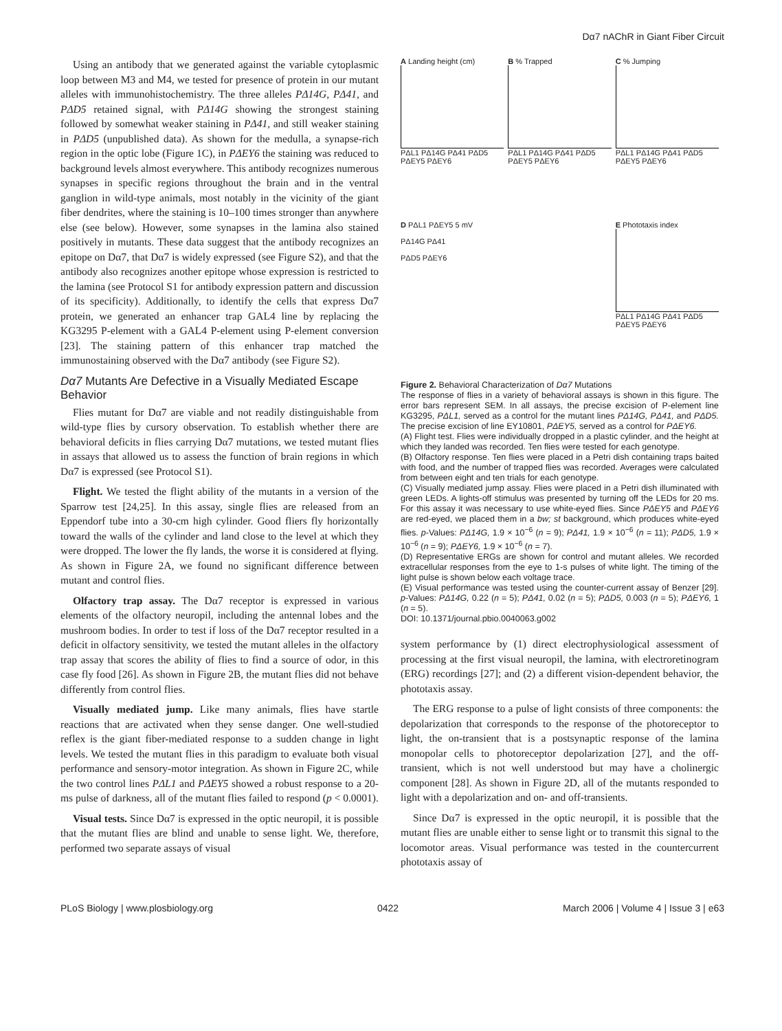Dα7 nAChR in Giant Fiber Circuit
Using an antibody that we generated against the variable cytoplasmic loop between M3 and M4, we tested for presence of protein in our mutant alleles with immunohistochemistry. The three alleles PΔ14G, PΔ41, and PΔD5 retained signal, with PΔ14G showing the strongest staining followed by somewhat weaker staining in PΔ41, and still weaker staining in PΔD5 (unpublished data). As shown for the medulla, a synapse-rich region in the optic lobe (Figure 1C), in PΔEY6 the staining was reduced to background levels almost everywhere. This antibody recognizes numerous synapses in specific regions throughout the brain and in the ventral ganglion in wild-type animals, most notably in the vicinity of the giant fiber dendrites, where the staining is 10–100 times stronger than anywhere else (see below). However, some synapses in the lamina also stained positively in mutants. These data suggest that the antibody recognizes an epitope on Dα7, that Dα7 is widely expressed (see Figure S2), and that the antibody also recognizes another epitope whose expression is restricted to the lamina (see Protocol S1 for antibody expression pattern and discussion of its specificity). Additionally, to identify the cells that express Dα7 protein, we generated an enhancer trap GAL4 line by replacing the KG3295 P-element with a GAL4 P-element using P-element conversion [23]. The staining pattern of this enhancer trap matched the immunostaining observed with the Dα7 antibody (see Figure S2).
Dα7 Mutants Are Defective in a Visually Mediated Escape Behavior
Flies mutant for Dα7 are viable and not readily distinguishable from wild-type flies by cursory observation. To establish whether there are behavioral deficits in flies carrying Dα7 mutations, we tested mutant flies in assays that allowed us to assess the function of brain regions in which Dα7 is expressed (see Protocol S1).
Flight. We tested the flight ability of the mutants in a version of the Sparrow test [24,25]. In this assay, single flies are released from an Eppendorf tube into a 30-cm high cylinder. Good fliers fly horizontally toward the walls of the cylinder and land close to the level at which they were dropped. The lower the fly lands, the worse it is considered at flying. As shown in Figure 2A, we found no significant difference between mutant and control flies.
Olfactory trap assay. The Dα7 receptor is expressed in various elements of the olfactory neuropil, including the antennal lobes and the mushroom bodies. In order to test if loss of the Dα7 receptor resulted in a deficit in olfactory sensitivity, we tested the mutant alleles in the olfactory trap assay that scores the ability of flies to find a source of odor, in this case fly food [26]. As shown in Figure 2B, the mutant flies did not behave differently from control flies.
Visually mediated jump. Like many animals, flies have startle reactions that are activated when they sense danger. One well-studied reflex is the giant fiber-mediated response to a sudden change in light levels. We tested the mutant flies in this paradigm to evaluate both visual performance and sensory-motor integration. As shown in Figure 2C, while the two control lines PΔL1 and PΔEY5 showed a robust response to a 20-ms pulse of darkness, all of the mutant flies failed to respond (p < 0.0001).
Visual tests. Since Dα7 is expressed in the optic neuropil, it is possible that the mutant flies are blind and unable to sense light. We, therefore, performed two separate assays of visual
A Landing height (cm)
PΔL1 PΔ14G PΔ41 PΔD5 PΔEY5 PΔEY6
B % Trapped
PΔL1 PΔ14G PΔ41 PΔD5 PΔEY5 PΔEY6
C % Jumping
PΔL1 PΔ14G PΔ41 PΔD5 PΔEY5 PΔEY6
D PΔL1 PΔEY5 5 mV
PΔ14G PΔ41
PΔD5 PΔEY6
E Phototaxis index
PΔL1 PΔ14G PΔ41 PΔD5 PΔEY5 PΔEY6
Figure 2. Behavioral Characterization of Dα7 Mutations
The response of flies in a variety of behavioral assays is shown in this figure. The error bars represent SEM. In all assays, the precise excision of P-element line KG3295, PΔL1, served as a control for the mutant lines PΔ14G, PΔ41, and PΔD5. The precise excision of line EY10801, PΔEY5, served as a control for PΔEY6.
(A) Flight test. Flies were individually dropped in a plastic cylinder, and the height at which they landed was recorded. Ten flies were tested for each genotype.
(B) Olfactory response. Ten flies were placed in a Petri dish containing traps baited with food, and the number of trapped flies was recorded. Averages were calculated from between eight and ten trials for each genotype.
(C) Visually mediated jump assay. Flies were placed in a Petri dish illuminated with green LEDs. A lights-off stimulus was presented by turning off the LEDs for 20 ms. For this assay it was necessary to use white-eyed flies. Since PΔEY5 and PΔEY6 are red-eyed, we placed them in a bw; st background, which produces white-eyed flies. p-Values: PΔ14G, 1.9 × 10<sup>−6</sup> (n = 9); PΔ41, 1.9 × 10<sup>−6</sup> (n = 11); PΔD5, 1.9 × 10<sup>−6</sup> (n = 9); PΔEY6, 1.9 × 10<sup>−6</sup> (n = 7).
(D) Representative ERGs are shown for control and mutant alleles. We recorded extracellular responses from the eye to 1-s pulses of white light. The timing of the light pulse is shown below each voltage trace.
(E) Visual performance was tested using the counter-current assay of Benzer [29]. p-Values: PΔ14G, 0.22 (n = 5); PΔ41, 0.02 (n = 5); PΔD5, 0.003 (n = 5); PΔEY6, 1 (n = 5).
DOI: 10.1371/journal.pbio.0040063.g002
system performance by (1) direct electrophysiological assessment of processing at the first visual neuropil, the lamina, with electroretinogram (ERG) recordings [27]; and (2) a different vision-dependent behavior, the phototaxis assay.
The ERG response to a pulse of light consists of three components: the depolarization that corresponds to the response of the photoreceptor to light, the on-transient that is a postsynaptic response of the lamina monopolar cells to photoreceptor depolarization [27], and the off-transient, which is not well understood but may have a cholinergic component [28]. As shown in Figure 2D, all of the mutants responded to light with a depolarization and on- and off-transients.
Since Dα7 is expressed in the optic neuropil, it is possible that the mutant flies are unable either to sense light or to transmit this signal to the locomotor areas. Visual performance was tested in the countercurrent phototaxis assay of
PLoS Biology | www.plosbiology.org 0422 March 2006 | Volume 4 | Issue 3 | e63